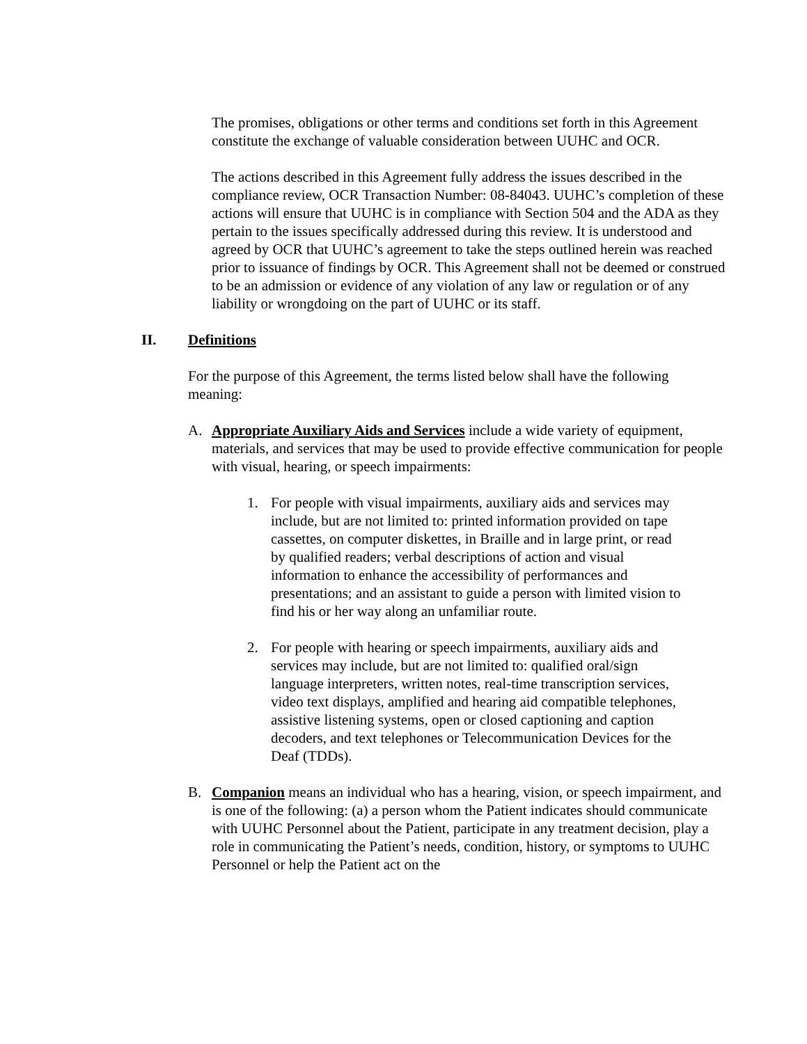The promises, obligations or other terms and conditions set forth in this Agreement constitute the exchange of valuable consideration between UUHC and OCR.
The actions described in this Agreement fully address the issues described in the compliance review, OCR Transaction Number: 08-84043. UUHC’s completion of these actions will ensure that UUHC is in compliance with Section 504 and the ADA as they pertain to the issues specifically addressed during this review. It is understood and agreed by OCR that UUHC’s agreement to take the steps outlined herein was reached prior to issuance of findings by OCR. This Agreement shall not be deemed or construed to be an admission or evidence of any violation of any law or regulation or of any liability or wrongdoing on the part of UUHC or its staff.
II. Definitions
For the purpose of this Agreement, the terms listed below shall have the following meaning:
A. Appropriate Auxiliary Aids and Services include a wide variety of equipment, materials, and services that may be used to provide effective communication for people with visual, hearing, or speech impairments:
1. For people with visual impairments, auxiliary aids and services may include, but are not limited to: printed information provided on tape cassettes, on computer diskettes, in Braille and in large print, or read by qualified readers; verbal descriptions of action and visual information to enhance the accessibility of performances and presentations; and an assistant to guide a person with limited vision to find his or her way along an unfamiliar route.
2. For people with hearing or speech impairments, auxiliary aids and services may include, but are not limited to: qualified oral/sign language interpreters, written notes, real-time transcription services, video text displays, amplified and hearing aid compatible telephones, assistive listening systems, open or closed captioning and caption decoders, and text telephones or Telecommunication Devices for the Deaf (TDDs).
B. Companion means an individual who has a hearing, vision, or speech impairment, and is one of the following: (a) a person whom the Patient indicates should communicate with UUHC Personnel about the Patient, participate in any treatment decision, play a role in communicating the Patient’s needs, condition, history, or symptoms to UUHC Personnel or help the Patient act on the